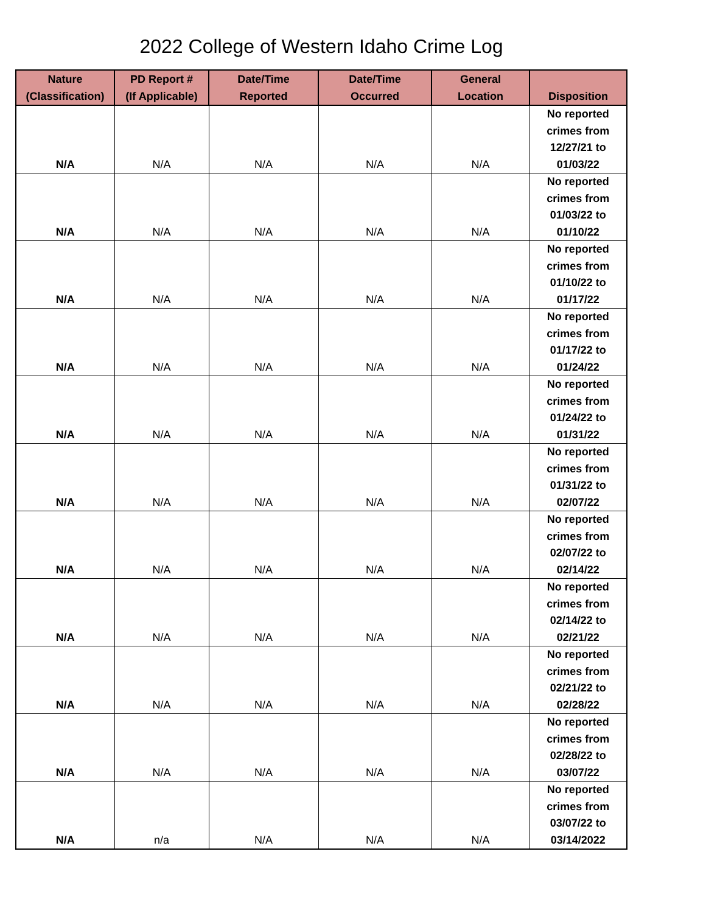2022 College of Western Idaho Crime Log
| Nature (Classification) | PD Report # (If Applicable) | Date/Time Reported | Date/Time Occurred | General Location | Disposition |
| --- | --- | --- | --- | --- | --- |
| N/A | N/A | N/A | N/A | N/A | No reported crimes from 12/27/21 to 01/03/22 |
| N/A | N/A | N/A | N/A | N/A | No reported crimes from 01/03/22 to 01/10/22 |
| N/A | N/A | N/A | N/A | N/A | No reported crimes from 01/10/22 to 01/17/22 |
| N/A | N/A | N/A | N/A | N/A | No reported crimes from 01/17/22 to 01/24/22 |
| N/A | N/A | N/A | N/A | N/A | No reported crimes from 01/24/22 to 01/31/22 |
| N/A | N/A | N/A | N/A | N/A | No reported crimes from 01/31/22 to 02/07/22 |
| N/A | N/A | N/A | N/A | N/A | No reported crimes from 02/07/22 to 02/14/22 |
| N/A | N/A | N/A | N/A | N/A | No reported crimes from 02/14/22 to 02/21/22 |
| N/A | N/A | N/A | N/A | N/A | No reported crimes from 02/21/22 to 02/28/22 |
| N/A | N/A | N/A | N/A | N/A | No reported crimes from 02/28/22 to 03/07/22 |
| N/A | n/a | N/A | N/A | N/A | No reported crimes from 03/07/22 to 03/14/2022 |